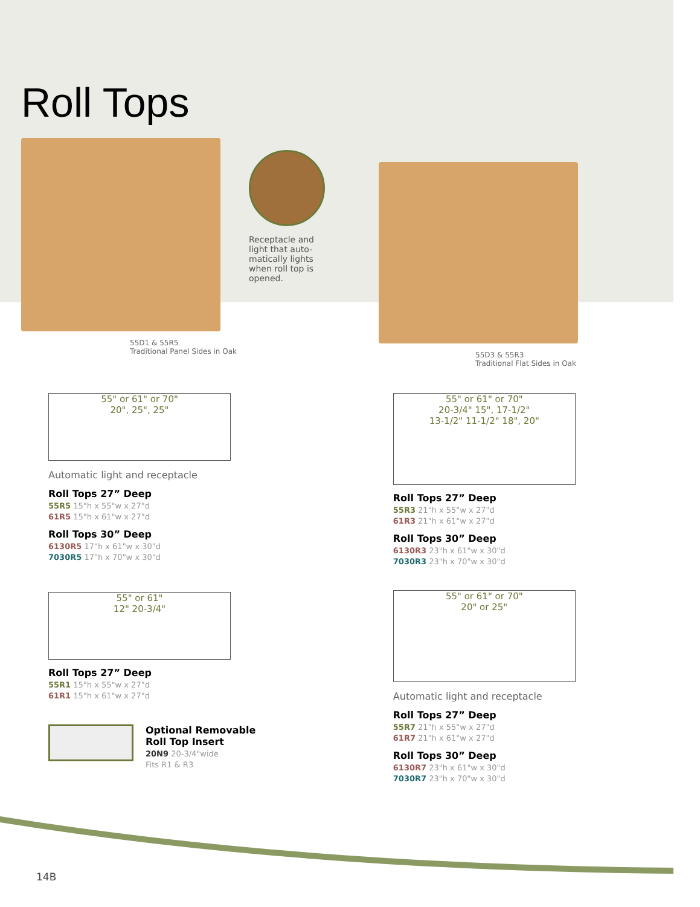Roll Tops
55D1 & 55R5
Traditional Panel Sides in Oak
Receptacle and
light that auto-
matically lights
when roll top is
opened.
55D3 & 55R3
Traditional Flat Sides in Oak
55" or 61" or 70"
20", 25", 25"
Automatic light and receptacle
Roll Tops 27” Deep
55R5 15"h x 55"w x 27"d
61R5 15"h x 61"w x 27"d
Roll Tops 30” Deep
6130R5 17"h x 61"w x 30"d
7030R5 17"h x 70"w x 30"d
55" or 61"
12" 20-3/4"
Roll Tops 27” Deep
55R1 15"h x 55"w x 27"d
61R1 15"h x 61"w x 27"d
Optional Removable
Roll Top Insert
20N9 20-3/4"wide
Fits R1 & R3
55" or 61" or 70"
20-3/4" 15", 17-1/2"
13-1/2" 11-1/2" 18", 20"
Roll Tops 27” Deep
55R3 21"h x 55"w x 27"d
61R3 21"h x 61"w x 27"d
Roll Tops 30” Deep
6130R3 23"h x 61"w x 30"d
7030R3 23"h x 70"w x 30"d
55" or 61" or 70"
20" or 25"
Automatic light and receptacle
Roll Tops 27” Deep
55R7 21"h x 55"w x 27"d
61R7 21"h x 61"w x 27"d
Roll Tops 30” Deep
6130R7 23"h x 61"w x 30"d
7030R7 23"h x 70"w x 30"d
14B